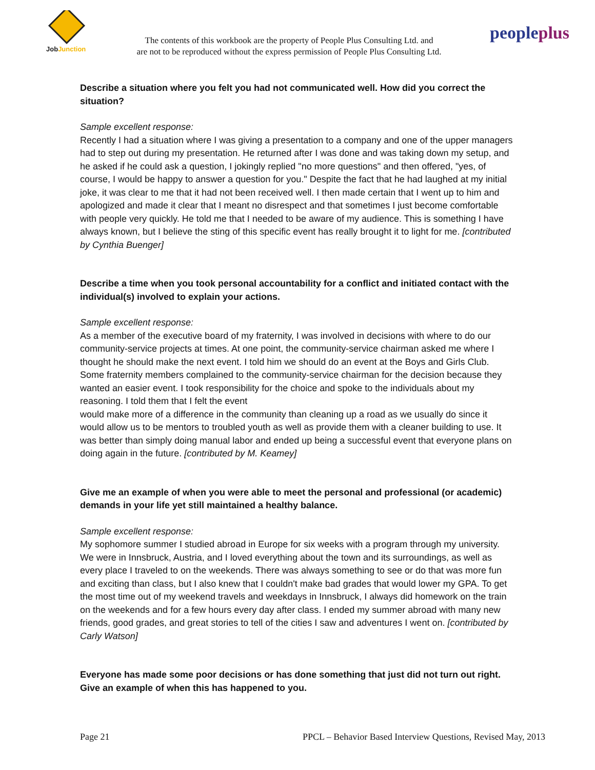JobJunction
The contents of this workbook are the property of People Plus Consulting Ltd. and
are not to be reproduced without the express permission of People Plus Consulting Ltd.
peopleplus
Describe a situation where you felt you had not communicated well. How did you correct the situation?
Sample excellent response:
Recently I had a situation where I was giving a presentation to a company and one of the upper managers had to step out during my presentation. He returned after I was done and was taking down my setup, and he asked if he could ask a question, I jokingly replied "no more questions" and then offered, "yes, of course, I would be happy to answer a question for you." Despite the fact that he had laughed at my initial joke, it was clear to me that it had not been received well. I then made certain that I went up to him and apologized and made it clear that I meant no disrespect and that sometimes I just become comfortable with people very quickly. He told me that I needed to be aware of my audience. This is something I have always known, but I believe the sting of this specific event has really brought it to light for me. [contributed by Cynthia Buenger]
Describe a time when you took personal accountability for a conflict and initiated contact with the individual(s) involved to explain your actions.
Sample excellent response:
As a member of the executive board of my fraternity, I was involved in decisions with where to do our community-service projects at times. At one point, the community-service chairman asked me where I thought he should make the next event. I told him we should do an event at the Boys and Girls Club. Some fraternity members complained to the community-service chairman for the decision because they wanted an easier event. I took responsibility for the choice and spoke to the individuals about my reasoning. I told them that I felt the event
would make more of a difference in the community than cleaning up a road as we usually do since it would allow us to be mentors to troubled youth as well as provide them with a cleaner building to use. It was better than simply doing manual labor and ended up being a successful event that everyone plans on doing again in the future. [contributed by M. Keamey]
Give me an example of when you were able to meet the personal and professional (or academic) demands in your life yet still maintained a healthy balance.
Sample excellent response:
My sophomore summer I studied abroad in Europe for six weeks with a program through my university. We were in Innsbruck, Austria, and I loved everything about the town and its surroundings, as well as every place I traveled to on the weekends. There was always something to see or do that was more fun and exciting than class, but I also knew that I couldn't make bad grades that would lower my GPA. To get the most time out of my weekend travels and weekdays in Innsbruck, I always did homework on the train on the weekends and for a few hours every day after class. I ended my summer abroad with many new friends, good grades, and great stories to tell of the cities I saw and adventures I went on. [contributed by Carly Watson]
Everyone has made some poor decisions or has done something that just did not turn out right. Give an example of when this has happened to you.
Page 21 PPCL – Behavior Based Interview Questions, Revised May, 2013